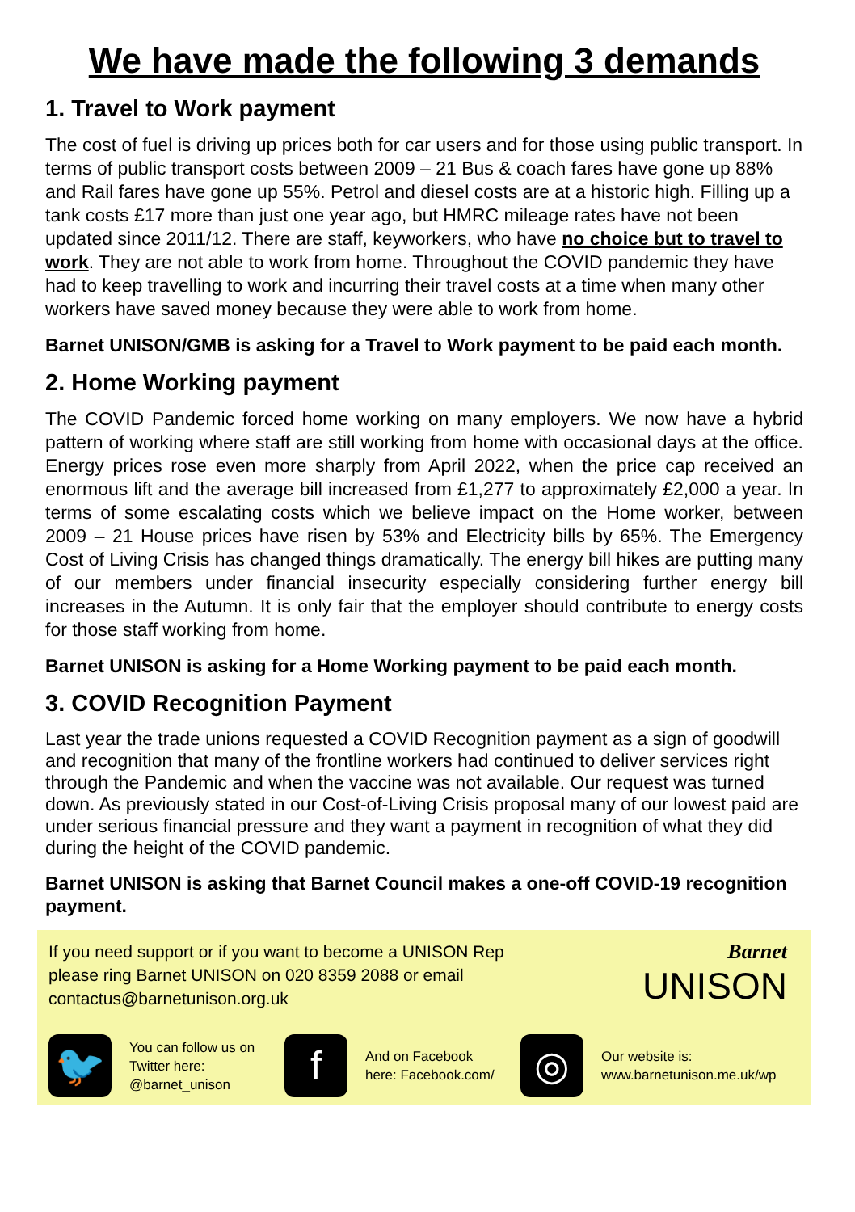We have made the following 3 demands
1. Travel to Work payment
The cost of fuel is driving up prices both for car users and for those using public transport. In terms of public transport costs between 2009 – 21 Bus & coach fares have gone up 88% and Rail fares have gone up 55%. Petrol and diesel costs are at a historic high. Filling up a tank costs £17 more than just one year ago, but HMRC mileage rates have not been updated since 2011/12. There are staff, keyworkers, who have no choice but to travel to work. They are not able to work from home. Throughout the COVID pandemic they have had to keep travelling to work and incurring their travel costs at a time when many other workers have saved money because they were able to work from home.
Barnet UNISON/GMB is asking for a Travel to Work payment to be paid each month.
2. Home Working payment
The COVID Pandemic forced home working on many employers. We now have a hybrid pattern of working where staff are still working from home with occasional days at the office. Energy prices rose even more sharply from April 2022, when the price cap received an enormous lift and the average bill increased from £1,277 to approximately £2,000 a year. In terms of some escalating costs which we believe impact on the Home worker, between 2009 – 21 House prices have risen by 53% and Electricity bills by 65%. The Emergency Cost of Living Crisis has changed things dramatically. The energy bill hikes are putting many of our members under financial insecurity especially considering further energy bill increases in the Autumn. It is only fair that the employer should contribute to energy costs for those staff working from home.
Barnet UNISON is asking for a Home Working payment to be paid each month.
3. COVID Recognition Payment
Last year the trade unions requested a COVID Recognition payment as a sign of goodwill and recognition that many of the frontline workers had continued to deliver services right through the Pandemic and when the vaccine was not available. Our request was turned down. As previously stated in our Cost-of-Living Crisis proposal many of our lowest paid are under serious financial pressure and they want a payment in recognition of what they did during the height of the COVID pandemic.
Barnet UNISON is asking that Barnet Council makes a one-off COVID-19 recognition payment.
If you need support or if you want to become a UNISON Rep
please ring Barnet UNISON on 020 8359 2088 or email
contactus@barnetunison.org.uk
Barnet
UNISON
🐦
You can follow us on Twitter here: @barnet_unison
f
And on Facebook here: Facebook.com/
◎
Our website is:
www.barnetunison.me.uk/wp